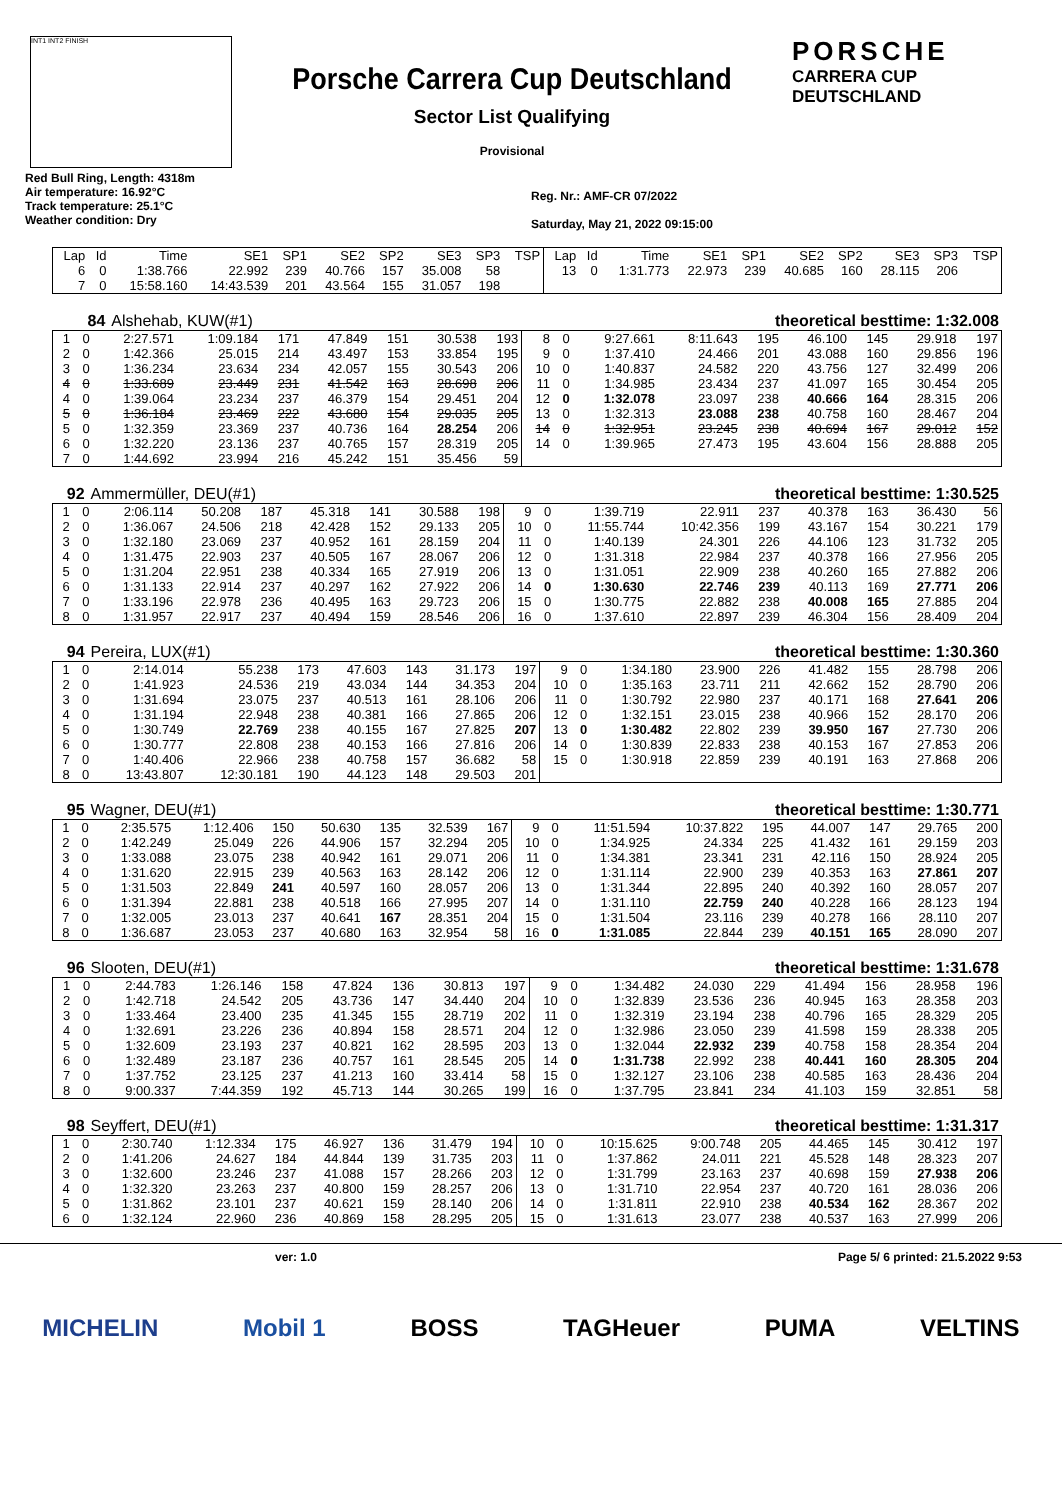INT1 INT2 FINISH
Porsche Carrera Cup Deutschland
Sector List Qualifying
Provisional
PORSCHE
CARRERA CUP
DEUTSCHLAND
Red Bull Ring, Length: 4318m
Air temperature: 16.92°C
Track temperature: 25.1°C
Weather condition: Dry
Reg. Nr.: AMF-CR 07/2022
Saturday, May 21, 2022 09:15:00
| Lap | Id | Time | SE1 | SP1 | SE2 | SP2 | SE3 | SP3 | TSP | Lap | Id | Time | SE1 | SP1 | SE2 | SP2 | SE3 | SP3 | TSP |
| --- | --- | --- | --- | --- | --- | --- | --- | --- | --- | --- | --- | --- | --- | --- | --- | --- | --- | --- | --- |
| 6 | 0 | 1:38.766 | 22.992 | 239 | 40.766 | 157 | 35.008 | 58 | | 13 | 0 | 1:31.773 | 22.973 | 239 | 40.685 | 160 | 28.115 | 206 | |
| 7 | 0 | 15:58.160 | 14:43.539 | 201 | 43.564 | 155 | 31.057 | 198 | | | | | | | | | | | |
| 84 | Alshehab, KUW(#1) | theoretical besttime: 1:32.008 |
| 1 | 0 | 2:27.571 | 1:09.184 | 171 | 47.849 | 151 | 30.538 | 193 | 8 | 0 | 9:27.661 | 8:11.643 | 195 | 46.100 | 145 | 29.918 | 197 |
| 2 | 0 | 1:42.366 | 25.015 | 214 | 43.497 | 153 | 33.854 | 195 | 9 | 0 | 1:37.410 | 24.466 | 201 | 43.088 | 160 | 29.856 | 196 |
| 3 | 0 | 1:36.234 | 23.634 | 234 | 42.057 | 155 | 30.543 | 206 | 10 | 0 | 1:40.837 | 24.582 | 220 | 43.756 | 127 | 32.499 | 206 |
| 4 | 0 | 1:33.689 | 23.449 | 231 | 41.542 | 163 | 28.698 | 206 | 11 | 0 | 1:34.985 | 23.434 | 237 | 41.097 | 165 | 30.454 | 205 |
| 4 | 0 | 1:39.064 | 23.234 | 237 | 46.379 | 154 | 29.451 | 204 | 12 | 0 | 1:32.078 | 23.097 | 238 | 40.666 | 164 | 28.315 | 206 |
| 5 | 0 | 1:36.184 | 23.469 | 222 | 43.680 | 154 | 29.035 | 205 | 13 | 0 | 1:32.313 | 23.088 | 238 | 40.758 | 160 | 28.467 | 204 |
| 5 | 0 | 1:32.359 | 23.369 | 237 | 40.736 | 164 | 28.254 | 206 | 14 | 0 | 1:32.951 | 23.245 | 238 | 40.694 | 167 | 29.012 | 152 |
| 6 | 0 | 1:32.220 | 23.136 | 237 | 40.765 | 157 | 28.319 | 205 | 14 | 0 | 1:39.965 | 27.473 | 195 | 43.604 | 156 | 28.888 | 205 |
| 7 | 0 | 1:44.692 | 23.994 | 216 | 45.242 | 151 | 35.456 | 59 | | | | | | | | | |
| 92 | Ammermüller, DEU(#1) | theoretical besttime: 1:30.525 |
| 1 | 0 | 2:06.114 | 50.208 | 187 | 45.318 | 141 | 30.588 | 198 | 9 | 0 | 1:39.719 | 22.911 | 237 | 40.378 | 163 | 36.430 | 56 |
| 2 | 0 | 1:36.067 | 24.506 | 218 | 42.428 | 152 | 29.133 | 205 | 10 | 0 | 11:55.744 | 10:42.356 | 199 | 43.167 | 154 | 30.221 | 179 |
| 3 | 0 | 1:32.180 | 23.069 | 237 | 40.952 | 161 | 28.159 | 204 | 11 | 0 | 1:40.139 | 24.301 | 226 | 44.106 | 123 | 31.732 | 205 |
| 4 | 0 | 1:31.475 | 22.903 | 237 | 40.505 | 167 | 28.067 | 206 | 12 | 0 | 1:31.318 | 22.984 | 237 | 40.378 | 166 | 27.956 | 205 |
| 5 | 0 | 1:31.204 | 22.951 | 238 | 40.334 | 165 | 27.919 | 206 | 13 | 0 | 1:31.051 | 22.909 | 238 | 40.260 | 165 | 27.882 | 206 |
| 6 | 0 | 1:31.133 | 22.914 | 237 | 40.297 | 162 | 27.922 | 206 | 14 | 0 | 1:30.630 | 22.746 | 239 | 40.113 | 169 | 27.771 | 206 |
| 7 | 0 | 1:33.196 | 22.978 | 236 | 40.495 | 163 | 29.723 | 206 | 15 | 0 | 1:30.775 | 22.882 | 238 | 40.008 | 165 | 27.885 | 204 |
| 8 | 0 | 1:31.957 | 22.917 | 237 | 40.494 | 159 | 28.546 | 206 | 16 | 0 | 1:37.610 | 22.897 | 239 | 46.304 | 156 | 28.409 | 204 |
| 94 | Pereira, LUX(#1) | theoretical besttime: 1:30.360 |
| 1 | 0 | 2:14.014 | 55.238 | 173 | 47.603 | 143 | 31.173 | 197 | 9 | 0 | 1:34.180 | 23.900 | 226 | 41.482 | 155 | 28.798 | 206 |
| 2 | 0 | 1:41.923 | 24.536 | 219 | 43.034 | 144 | 34.353 | 204 | 10 | 0 | 1:35.163 | 23.711 | 211 | 42.662 | 152 | 28.790 | 206 |
| 3 | 0 | 1:31.694 | 23.075 | 237 | 40.513 | 161 | 28.106 | 206 | 11 | 0 | 1:30.792 | 22.980 | 237 | 40.171 | 168 | 27.641 | 206 |
| 4 | 0 | 1:31.194 | 22.948 | 238 | 40.381 | 166 | 27.865 | 206 | 12 | 0 | 1:32.151 | 23.015 | 238 | 40.966 | 152 | 28.170 | 206 |
| 5 | 0 | 1:30.749 | 22.769 | 238 | 40.155 | 167 | 27.825 | 207 | 13 | 0 | 1:30.482 | 22.802 | 239 | 39.950 | 167 | 27.730 | 206 |
| 6 | 0 | 1:30.777 | 22.808 | 238 | 40.153 | 166 | 27.816 | 206 | 14 | 0 | 1:30.839 | 22.833 | 238 | 40.153 | 167 | 27.853 | 206 |
| 7 | 0 | 1:40.406 | 22.966 | 238 | 40.758 | 157 | 36.682 | 58 | 15 | 0 | 1:30.918 | 22.859 | 239 | 40.191 | 163 | 27.868 | 206 |
| 8 | 0 | 13:43.807 | 12:30.181 | 190 | 44.123 | 148 | 29.503 | 201 | | | | | | | | | |
| 95 | Wagner, DEU(#1) | theoretical besttime: 1:30.771 |
| 1 | 0 | 2:35.575 | 1:12.406 | 150 | 50.630 | 135 | 32.539 | 167 | 9 | 0 | 11:51.594 | 10:37.822 | 195 | 44.007 | 147 | 29.765 | 200 |
| 2 | 0 | 1:42.249 | 25.049 | 226 | 44.906 | 157 | 32.294 | 205 | 10 | 0 | 1:34.925 | 24.334 | 225 | 41.432 | 161 | 29.159 | 203 |
| 3 | 0 | 1:33.088 | 23.075 | 238 | 40.942 | 161 | 29.071 | 206 | 11 | 0 | 1:34.381 | 23.341 | 231 | 42.116 | 150 | 28.924 | 205 |
| 4 | 0 | 1:31.620 | 22.915 | 239 | 40.563 | 163 | 28.142 | 206 | 12 | 0 | 1:31.114 | 22.900 | 239 | 40.353 | 163 | 27.861 | 207 |
| 5 | 0 | 1:31.503 | 22.849 | 241 | 40.597 | 160 | 28.057 | 206 | 13 | 0 | 1:31.344 | 22.895 | 240 | 40.392 | 160 | 28.057 | 207 |
| 6 | 0 | 1:31.394 | 22.881 | 238 | 40.518 | 166 | 27.995 | 207 | 14 | 0 | 1:31.110 | 22.759 | 240 | 40.228 | 166 | 28.123 | 194 |
| 7 | 0 | 1:32.005 | 23.013 | 237 | 40.641 | 167 | 28.351 | 204 | 15 | 0 | 1:31.504 | 23.116 | 239 | 40.278 | 166 | 28.110 | 207 |
| 8 | 0 | 1:36.687 | 23.053 | 237 | 40.680 | 163 | 32.954 | 58 | 16 | 0 | 1:31.085 | 22.844 | 239 | 40.151 | 165 | 28.090 | 207 |
| 96 | Slooten, DEU(#1) | theoretical besttime: 1:31.678 |
| 1 | 0 | 2:44.783 | 1:26.146 | 158 | 47.824 | 136 | 30.813 | 197 | 9 | 0 | 1:34.482 | 24.030 | 229 | 41.494 | 156 | 28.958 | 196 |
| 2 | 0 | 1:42.718 | 24.542 | 205 | 43.736 | 147 | 34.440 | 204 | 10 | 0 | 1:32.839 | 23.536 | 236 | 40.945 | 163 | 28.358 | 203 |
| 3 | 0 | 1:33.464 | 23.400 | 235 | 41.345 | 155 | 28.719 | 202 | 11 | 0 | 1:32.319 | 23.194 | 238 | 40.796 | 165 | 28.329 | 205 |
| 4 | 0 | 1:32.691 | 23.226 | 236 | 40.894 | 158 | 28.571 | 204 | 12 | 0 | 1:32.986 | 23.050 | 239 | 41.598 | 159 | 28.338 | 205 |
| 5 | 0 | 1:32.609 | 23.193 | 237 | 40.821 | 162 | 28.595 | 203 | 13 | 0 | 1:32.044 | 22.932 | 239 | 40.758 | 158 | 28.354 | 204 |
| 6 | 0 | 1:32.489 | 23.187 | 236 | 40.757 | 161 | 28.545 | 205 | 14 | 0 | 1:31.738 | 22.992 | 238 | 40.441 | 160 | 28.305 | 204 |
| 7 | 0 | 1:37.752 | 23.125 | 237 | 41.213 | 160 | 33.414 | 58 | 15 | 0 | 1:32.127 | 23.106 | 238 | 40.585 | 163 | 28.436 | 204 |
| 8 | 0 | 9:00.337 | 7:44.359 | 192 | 45.713 | 144 | 30.265 | 199 | 16 | 0 | 1:37.795 | 23.841 | 234 | 41.103 | 159 | 32.851 | 58 |
| 98 | Seyffert, DEU(#1) | theoretical besttime: 1:31.317 |
| 1 | 0 | 2:30.740 | 1:12.334 | 175 | 46.927 | 136 | 31.479 | 194 | 10 | 0 | 10:15.625 | 9:00.748 | 205 | 44.465 | 145 | 30.412 | 197 |
| 2 | 0 | 1:41.206 | 24.627 | 184 | 44.844 | 139 | 31.735 | 203 | 11 | 0 | 1:37.862 | 24.011 | 221 | 45.528 | 148 | 28.323 | 207 |
| 3 | 0 | 1:32.600 | 23.246 | 237 | 41.088 | 157 | 28.266 | 203 | 12 | 0 | 1:31.799 | 23.163 | 237 | 40.698 | 159 | 27.938 | 206 |
| 4 | 0 | 1:32.320 | 23.263 | 237 | 40.800 | 159 | 28.257 | 206 | 13 | 0 | 1:31.710 | 22.954 | 237 | 40.720 | 161 | 28.036 | 206 |
| 5 | 0 | 1:31.862 | 23.101 | 237 | 40.621 | 159 | 28.140 | 206 | 14 | 0 | 1:31.811 | 22.910 | 238 | 40.534 | 162 | 28.367 | 202 |
| 6 | 0 | 1:32.124 | 22.960 | 236 | 40.869 | 158 | 28.295 | 205 | 15 | 0 | 1:31.613 | 23.077 | 238 | 40.537 | 163 | 27.999 | 206 |
ver: 1.0 Page 5/ 6 printed: 21.5.2022 9:53
MICHELIN Mobil 1 BOSS TAGHeuer PUMA VELTINS